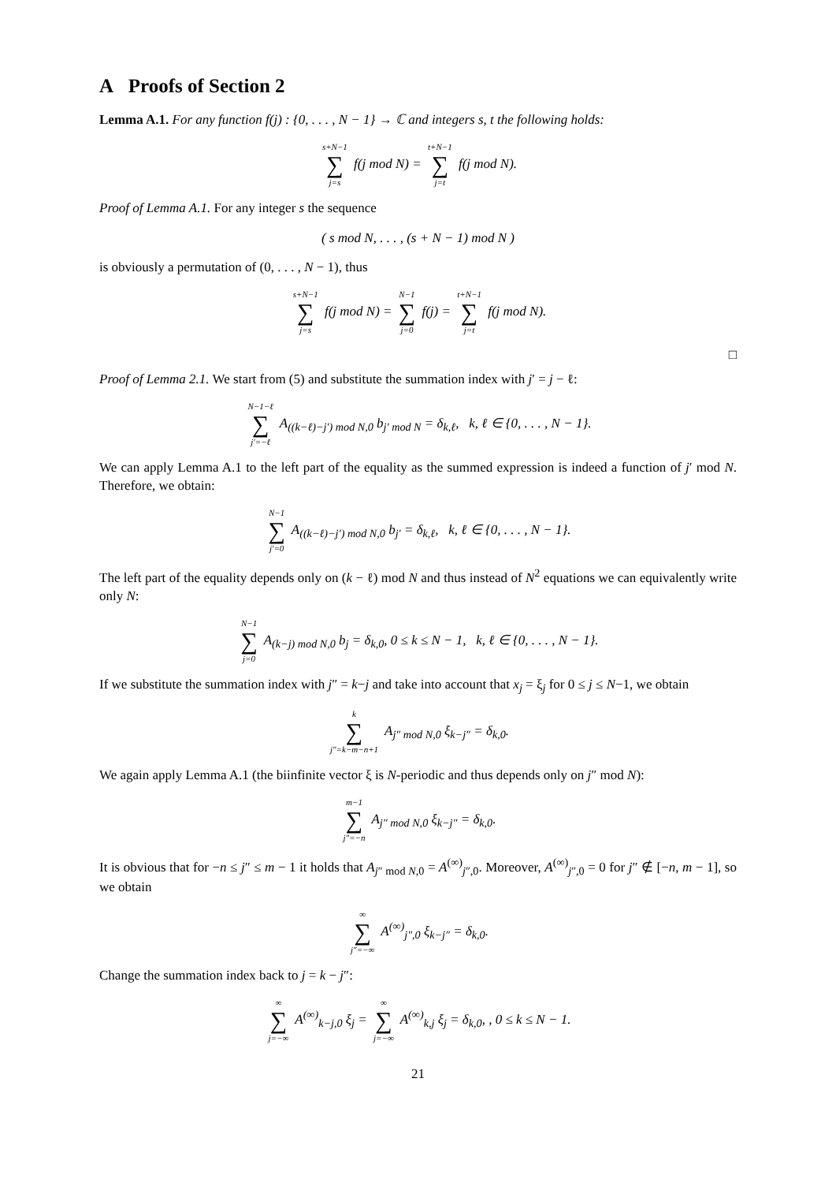A Proofs of Section 2
Lemma A.1. For any function f(j) : {0, . . . , N − 1} → ℂ and integers s, t the following holds:
s+N−1 ∑ j=s f(j mod N) = t+N−1 ∑ j=t f(j mod N).
Proof of Lemma A.1. For any integer s the sequence
( s mod N, . . . , (s + N − 1) mod N )
is obviously a permutation of (0, . . . , N − 1), thus
s+N−1 ∑ j=s f(j mod N) = N−1 ∑ j=0 f(j) = t+N−1 ∑ j=t f(j mod N).
□
Proof of Lemma 2.1. We start from (5) and substitute the summation index with j′ = j − ℓ:
N−1−ℓ ∑ j′=−ℓ A<sub>((k−ℓ)−j′) mod N,0</sub> b<sub>j′ mod N</sub> = δ<sub>k,ℓ</sub>, k, ℓ ∈ {0, . . . , N − 1}.
We can apply Lemma A.1 to the left part of the equality as the summed expression is indeed a function of j′ mod N. Therefore, we obtain:
N−1 ∑ j′=0 A<sub>((k−ℓ)−j′) mod N,0</sub> b<sub>j′</sub> = δ<sub>k,ℓ</sub>, k, ℓ ∈ {0, . . . , N − 1}.
The left part of the equality depends only on (k − ℓ) mod N and thus instead of N<sup>2</sup> equations we can equivalently write only N:
N−1 ∑ j=0 A<sub>(k−j) mod N,0</sub> b<sub>j</sub> = δ<sub>k,0</sub>, 0 ≤ k ≤ N − 1, k, ℓ ∈ {0, . . . , N − 1}.
If we substitute the summation index with j″ = k−j and take into account that x<sub>j</sub> = ξ<sub>j</sub> for 0 ≤ j ≤ N−1, we obtain
k ∑ j″=k−m−n+1 A<sub>j″ mod N,0</sub> ξ<sub>k−j″</sub> = δ<sub>k,0</sub>.
We again apply Lemma A.1 (the biinfinite vector ξ is N-periodic and thus depends only on j″ mod N):
m−1 ∑ j″=−n A<sub>j″ mod N,0</sub> ξ<sub>k−j″</sub> = δ<sub>k,0</sub>.
It is obvious that for −n ≤ j″ ≤ m − 1 it holds that A<sub>j″ mod N,0</sub> = A<sup>(∞)</sup><sub>j″,0</sub>. Moreover, A<sup>(∞)</sup><sub>j″,0</sub> = 0 for j″ ∉ [−n, m − 1], so we obtain
∞ ∑ j″=−∞ A<sup>(∞)</sup><sub>j″,0</sub> ξ<sub>k−j″</sub> = δ<sub>k,0</sub>.
Change the summation index back to j = k − j″:
∞ ∑ j=−∞ A<sup>(∞)</sup><sub>k−j,0</sub> ξ<sub>j</sub> = ∞ ∑ j=−∞ A<sup>(∞)</sup><sub>k,j</sub> ξ<sub>j</sub> = δ<sub>k,0</sub>, , 0 ≤ k ≤ N − 1.
21